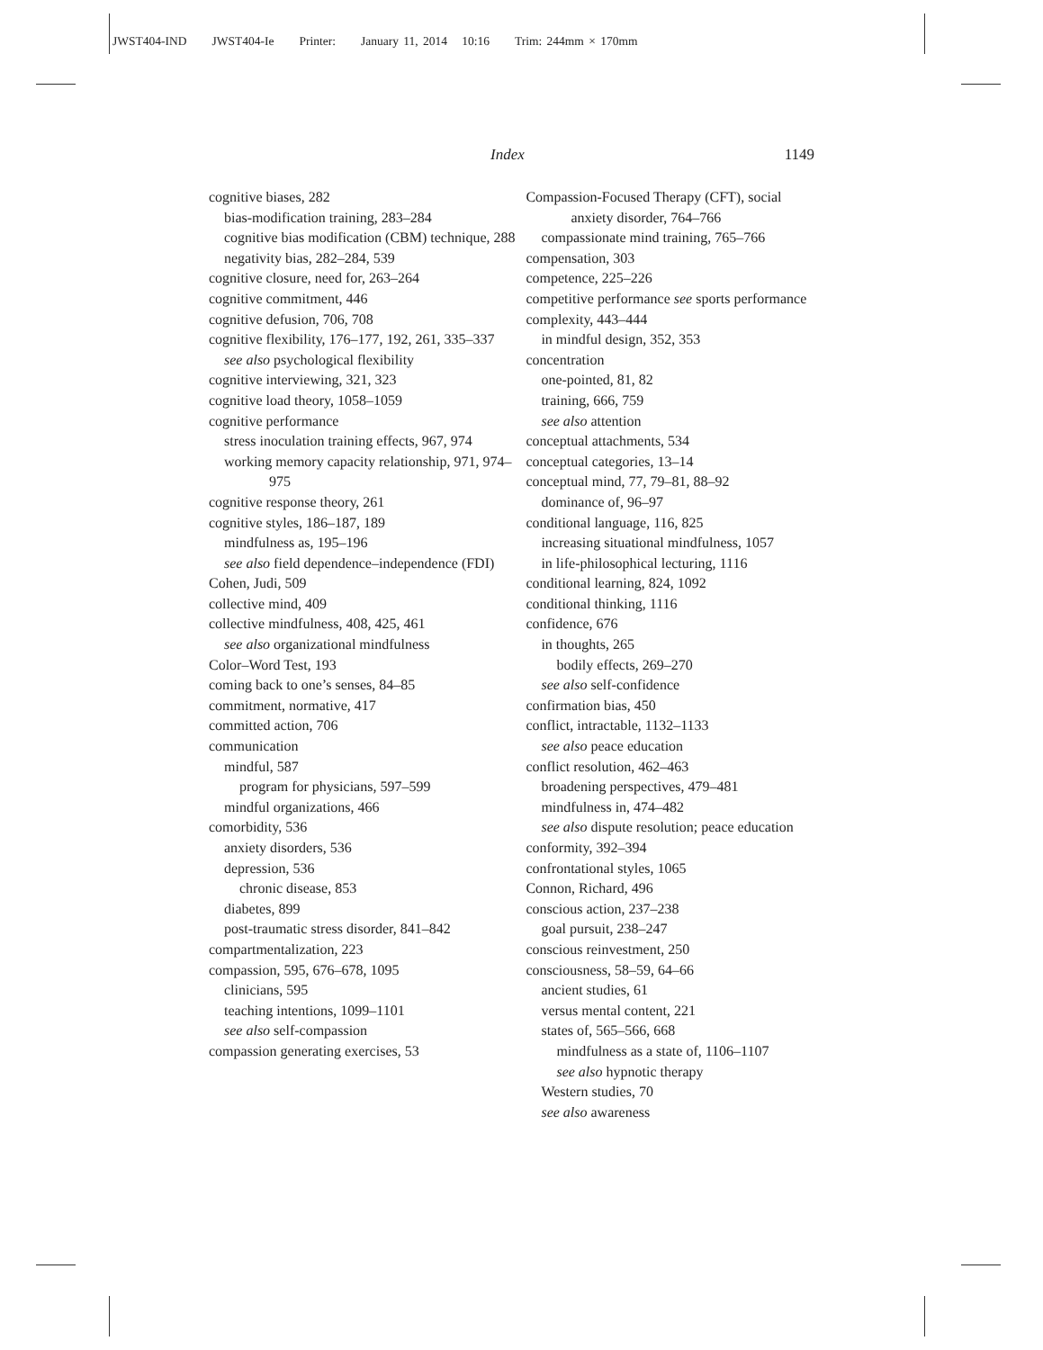JWST404-IND JWST404-Ie Printer: January 11, 2014 10:16 Trim: 244mm × 170mm
Index 1149
cognitive biases, 282
bias-modification training, 283–284
cognitive bias modification (CBM) technique, 288
negativity bias, 282–284, 539
cognitive closure, need for, 263–264
cognitive commitment, 446
cognitive defusion, 706, 708
cognitive flexibility, 176–177, 192, 261, 335–337
see also psychological flexibility
cognitive interviewing, 321, 323
cognitive load theory, 1058–1059
cognitive performance
stress inoculation training effects, 967, 974
working memory capacity relationship, 971, 974–975
cognitive response theory, 261
cognitive styles, 186–187, 189
mindfulness as, 195–196
see also field dependence–independence (FDI)
Cohen, Judi, 509
collective mind, 409
collective mindfulness, 408, 425, 461
see also organizational mindfulness
Color–Word Test, 193
coming back to one’s senses, 84–85
commitment, normative, 417
committed action, 706
communication
mindful, 587
program for physicians, 597–599
mindful organizations, 466
comorbidity, 536
anxiety disorders, 536
depression, 536
chronic disease, 853
diabetes, 899
post-traumatic stress disorder, 841–842
compartmentalization, 223
compassion, 595, 676–678, 1095
clinicians, 595
teaching intentions, 1099–1101
see also self-compassion
compassion generating exercises, 53
Compassion-Focused Therapy (CFT), social anxiety disorder, 764–766
compassionate mind training, 765–766
compensation, 303
competence, 225–226
competitive performance see sports performance
complexity, 443–444
in mindful design, 352, 353
concentration
one-pointed, 81, 82
training, 666, 759
see also attention
conceptual attachments, 534
conceptual categories, 13–14
conceptual mind, 77, 79–81, 88–92
dominance of, 96–97
conditional language, 116, 825
increasing situational mindfulness, 1057
in life-philosophical lecturing, 1116
conditional learning, 824, 1092
conditional thinking, 1116
confidence, 676
in thoughts, 265
bodily effects, 269–270
see also self-confidence
confirmation bias, 450
conflict, intractable, 1132–1133
see also peace education
conflict resolution, 462–463
broadening perspectives, 479–481
mindfulness in, 474–482
see also dispute resolution; peace education
conformity, 392–394
confrontational styles, 1065
Connon, Richard, 496
conscious action, 237–238
goal pursuit, 238–247
conscious reinvestment, 250
consciousness, 58–59, 64–66
ancient studies, 61
versus mental content, 221
states of, 565–566, 668
mindfulness as a state of, 1106–1107
see also hypnotic therapy
Western studies, 70
see also awareness